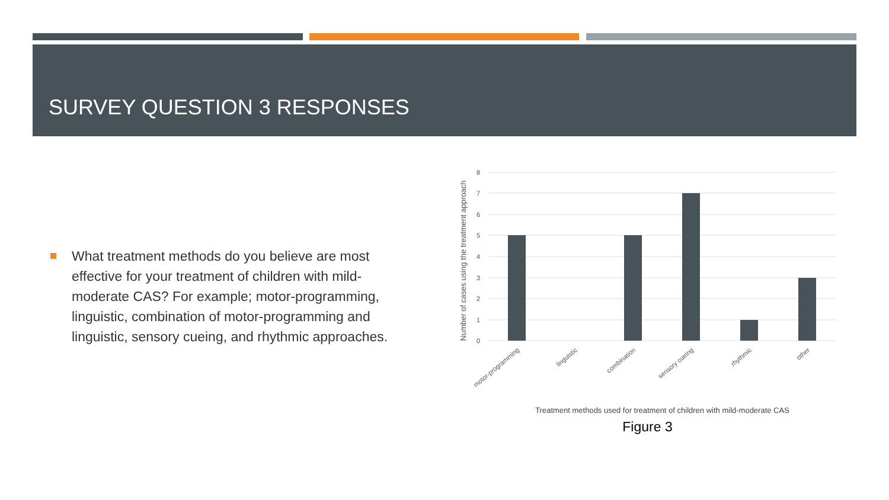SURVEY QUESTION 3 RESPONSES
What treatment methods do you believe are most effective for your treatment of children with mild-moderate CAS? For example; motor-programming, linguistic, combination of motor-programming and linguistic, sensory cueing, and rhythmic approaches.
8
7
6
5
4
3
2
1
0
Number of cases using the treatment approach
motor-programming
linguistic
combination
sensory cueing
rhythmic
other
Treatment methods used for treatment of children with mild-moderate CAS
Figure 3